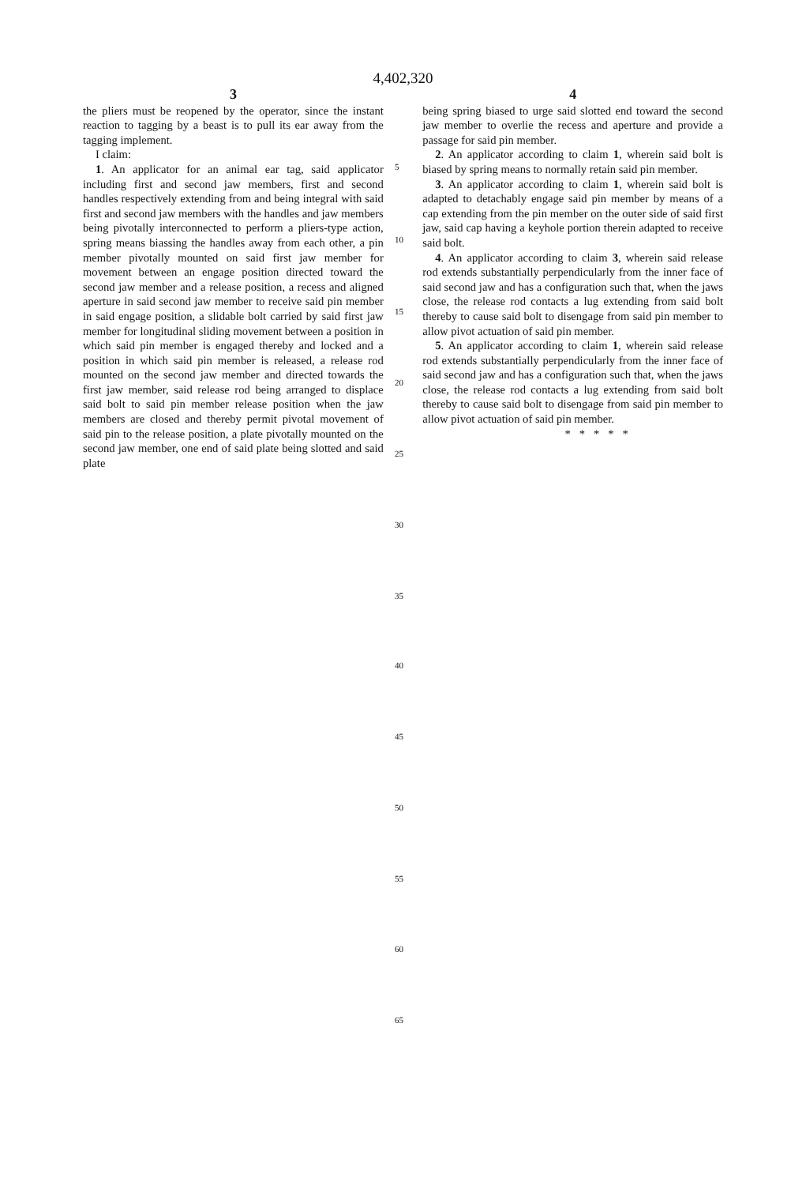4,402,320
3
the pliers must be reopened by the operator, since the instant reaction to tagging by a beast is to pull its ear away from the tagging implement.
I claim:
1. An applicator for an animal ear tag, said applicator including first and second jaw members, first and second handles respectively extending from and being integral with said first and second jaw members with the handles and jaw members being pivotally interconnected to perform a pliers-type action, spring means biassing the handles away from each other, a pin member pivotally mounted on said first jaw member for movement between an engage position directed toward the second jaw member and a release position, a recess and aligned aperture in said second jaw member to receive said pin member in said engage position, a slidable bolt carried by said first jaw member for longitudinal sliding movement between a position in which said pin member is engaged thereby and locked and a position in which said pin member is released, a release rod mounted on the second jaw member and directed towards the first jaw member, said release rod being arranged to displace said bolt to said pin member release position when the jaw members are closed and thereby permit pivotal movement of said pin to the release position, a plate pivotally mounted on the second jaw member, one end of said plate being slotted and said plate
4
being spring biased to urge said slotted end toward the second jaw member to overlie the recess and aperture and provide a passage for said pin member.
2. An applicator according to claim 1, wherein said bolt is biased by spring means to normally retain said pin member.
3. An applicator according to claim 1, wherein said bolt is adapted to detachably engage said pin member by means of a cap extending from the pin member on the outer side of said first jaw, said cap having a keyhole portion therein adapted to receive said bolt.
4. An applicator according to claim 3, wherein said release rod extends substantially perpendicularly from the inner face of said second jaw and has a configuration such that, when the jaws close, the release rod contacts a lug extending from said bolt thereby to cause said bolt to disengage from said pin member to allow pivot actuation of said pin member.
5. An applicator according to claim 1, wherein said release rod extends substantially perpendicularly from the inner face of said second jaw and has a configuration such that, when the jaws close, the release rod contacts a lug extending from said bolt thereby to cause said bolt to disengage from said pin member to allow pivot actuation of said pin member.
* * * * *
5
10
15
20
25
30
35
40
45
50
55
60
65